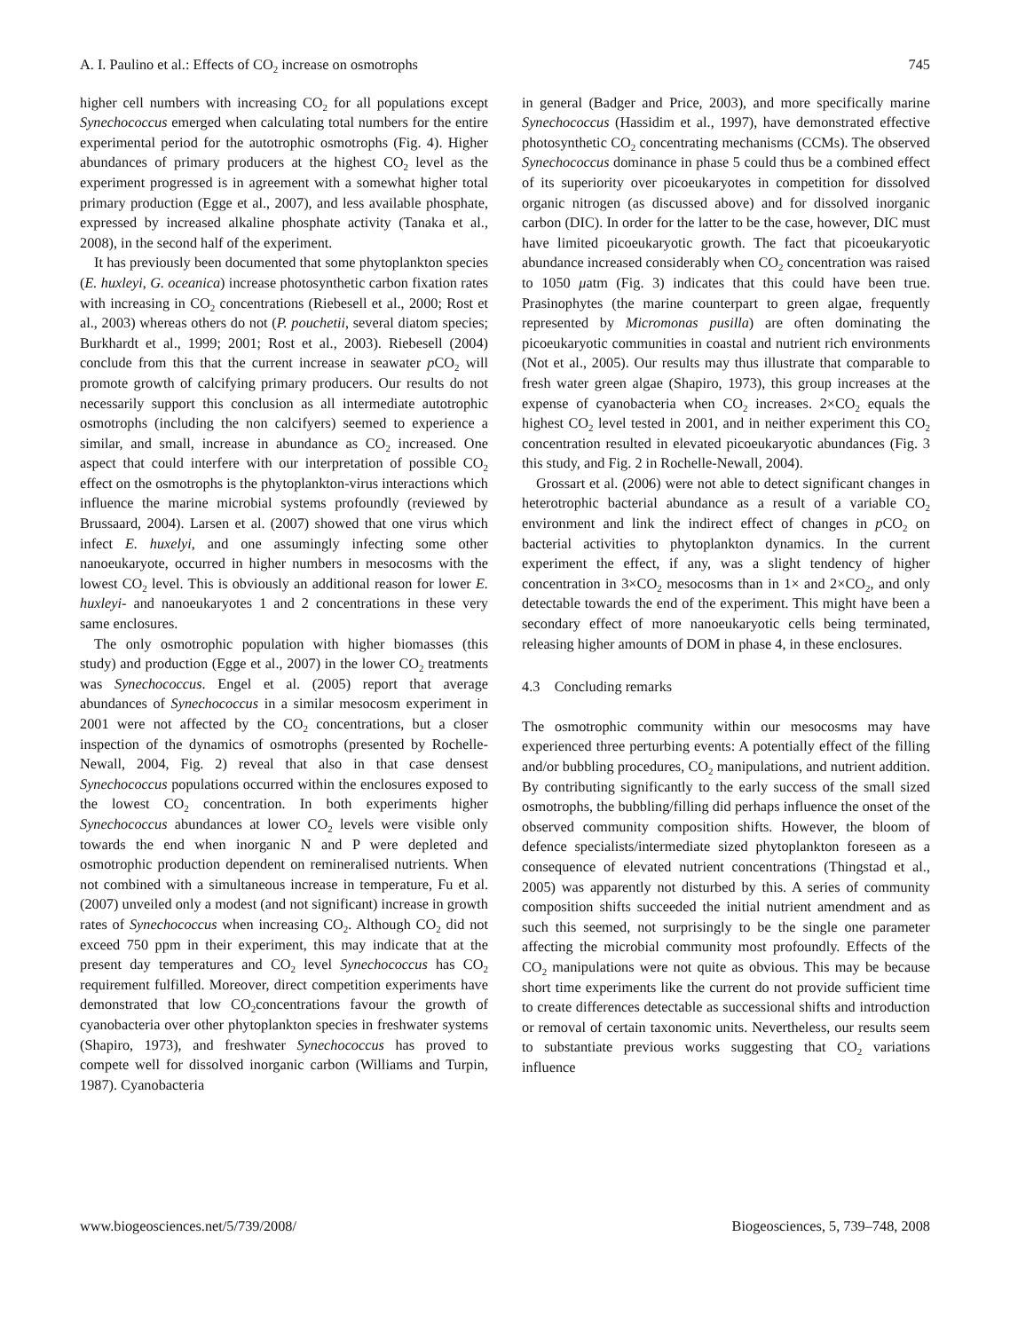A. I. Paulino et al.: Effects of CO<sub>2</sub> increase on osmotrophs 745
higher cell numbers with increasing CO<sub>2</sub> for all populations except Synechococcus emerged when calculating total numbers for the entire experimental period for the autotrophic osmotrophs (Fig. 4). Higher abundances of primary producers at the highest CO<sub>2</sub> level as the experiment progressed is in agreement with a somewhat higher total primary production (Egge et al., 2007), and less available phosphate, expressed by increased alkaline phosphate activity (Tanaka et al., 2008), in the second half of the experiment.
It has previously been documented that some phytoplankton species (E. huxleyi, G. oceanica) increase photosynthetic carbon fixation rates with increasing in CO<sub>2</sub> concentrations (Riebesell et al., 2000; Rost et al., 2003) whereas others do not (P. pouchetii, several diatom species; Burkhardt et al., 1999; 2001; Rost et al., 2003). Riebesell (2004) conclude from this that the current increase in seawater p CO<sub>2</sub> will promote growth of calcifying primary producers. Our results do not necessarily support this conclusion as all intermediate autotrophic osmotrophs (including the non calcifyers) seemed to experience a similar, and small, increase in abundance as CO<sub>2</sub> increased. One aspect that could interfere with our interpretation of possible CO<sub>2</sub> effect on the osmotrophs is the phytoplankton-virus interactions which influence the marine microbial systems profoundly (reviewed by Brussaard, 2004). Larsen et al. (2007) showed that one virus which infect E. huxelyi, and one assumingly infecting some other nanoeukaryote, occurred in higher numbers in mesocosms with the lowest CO<sub>2</sub> level. This is obviously an additional reason for lower E. huxleyi- and nanoeukaryotes 1 and 2 concentrations in these very same enclosures.
The only osmotrophic population with higher biomasses (this study) and production (Egge et al., 2007) in the lower CO<sub>2</sub> treatments was Synechococcus. Engel et al. (2005) report that average abundances of Synechococcus in a similar mesocosm experiment in 2001 were not affected by the CO<sub>2</sub> concentrations, but a closer inspection of the dynamics of osmotrophs (presented by Rochelle-Newall, 2004, Fig. 2) reveal that also in that case densest Synechococcus populations occurred within the enclosures exposed to the lowest CO<sub>2</sub> concentration. In both experiments higher Synechococcus abundances at lower CO<sub>2</sub> levels were visible only towards the end when inorganic N and P were depleted and osmotrophic production dependent on remineralised nutrients. When not combined with a simultaneous increase in temperature, Fu et al. (2007) unveiled only a modest (and not significant) increase in growth rates of Synechococcus when increasing CO<sub>2</sub>. Although CO<sub>2</sub> did not exceed 750 ppm in their experiment, this may indicate that at the present day temperatures and CO<sub>2</sub> level Synechococcus has CO<sub>2</sub> requirement fulfilled. Moreover, direct competition experiments have demonstrated that low CO<sub>2</sub>concentrations favour the growth of cyanobacteria over other phytoplankton species in freshwater systems (Shapiro, 1973), and freshwater Synechococcus has proved to compete well for dissolved inorganic carbon (Williams and Turpin, 1987). Cyanobacteria
in general (Badger and Price, 2003), and more specifically marine Synechococcus (Hassidim et al., 1997), have demonstrated effective photosynthetic CO<sub>2</sub> concentrating mechanisms (CCMs). The observed Synechococcus dominance in phase 5 could thus be a combined effect of its superiority over picoeukaryotes in competition for dissolved organic nitrogen (as discussed above) and for dissolved inorganic carbon (DIC). In order for the latter to be the case, however, DIC must have limited picoeukaryotic growth. The fact that picoeukaryotic abundance increased considerably when CO<sub>2</sub> concentration was raised to 1050 μatm (Fig. 3) indicates that this could have been true. Prasinophytes (the marine counterpart to green algae, frequently represented by Micromonas pusilla) are often dominating the picoeukaryotic communities in coastal and nutrient rich environments (Not et al., 2005). Our results may thus illustrate that comparable to fresh water green algae (Shapiro, 1973), this group increases at the expense of cyanobacteria when CO<sub>2</sub> increases. 2×CO<sub>2</sub> equals the highest CO<sub>2</sub> level tested in 2001, and in neither experiment this CO<sub>2</sub> concentration resulted in elevated picoeukaryotic abundances (Fig. 3 this study, and Fig. 2 in Rochelle-Newall, 2004).
Grossart et al. (2006) were not able to detect significant changes in heterotrophic bacterial abundance as a result of a variable CO<sub>2</sub> environment and link the indirect effect of changes in p CO<sub>2</sub> on bacterial activities to phytoplankton dynamics. In the current experiment the effect, if any, was a slight tendency of higher concentration in 3×CO<sub>2</sub> mesocosms than in 1× and 2×CO<sub>2</sub>, and only detectable towards the end of the experiment. This might have been a secondary effect of more nanoeukaryotic cells being terminated, releasing higher amounts of DOM in phase 4, in these enclosures.
4.3 Concluding remarks
The osmotrophic community within our mesocosms may have experienced three perturbing events: A potentially effect of the filling and/or bubbling procedures, CO<sub>2</sub> manipulations, and nutrient addition. By contributing significantly to the early success of the small sized osmotrophs, the bubbling/filling did perhaps influence the onset of the observed community composition shifts. However, the bloom of defence specialists/intermediate sized phytoplankton foreseen as a consequence of elevated nutrient concentrations (Thingstad et al., 2005) was apparently not disturbed by this. A series of community composition shifts succeeded the initial nutrient amendment and as such this seemed, not surprisingly to be the single one parameter affecting the microbial community most profoundly. Effects of the CO<sub>2</sub> manipulations were not quite as obvious. This may be because short time experiments like the current do not provide sufficient time to create differences detectable as successional shifts and introduction or removal of certain taxonomic units. Nevertheless, our results seem to substantiate previous works suggesting that CO<sub>2</sub> variations influence
www.biogeosciences.net/5/739/2008/ Biogeosciences, 5, 739–748, 2008